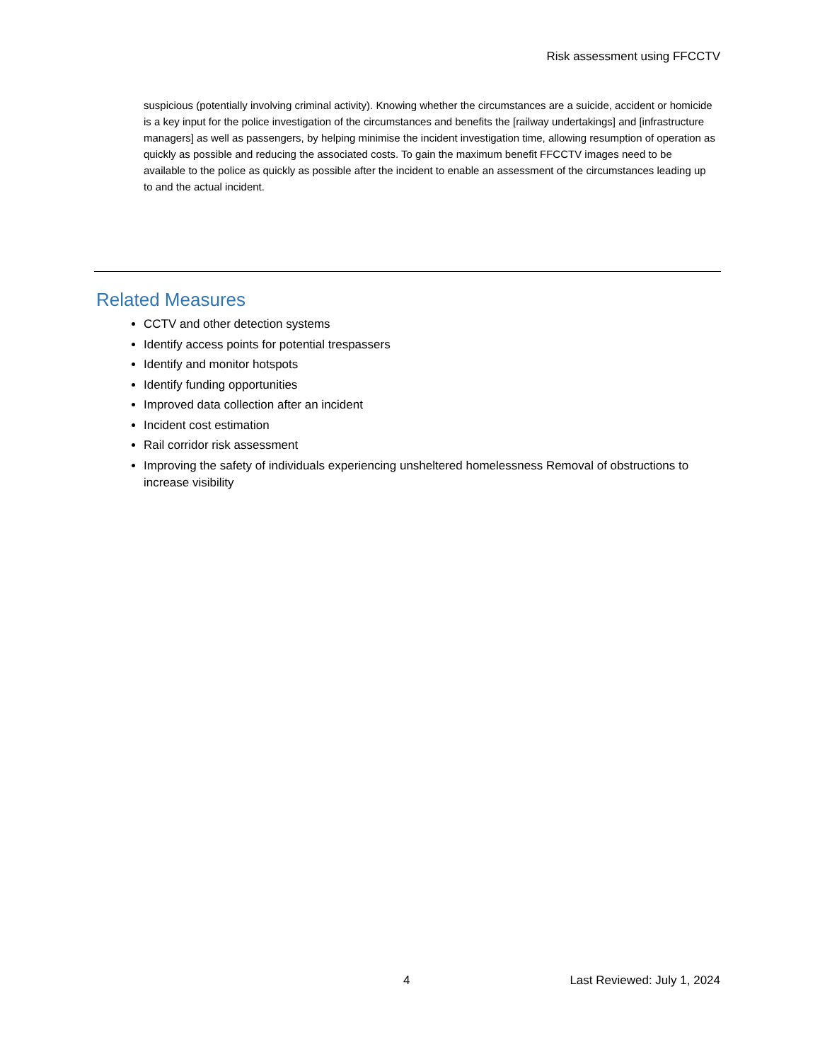Risk assessment using FFCCTV
suspicious (potentially involving criminal activity). Knowing whether the circumstances are a suicide, accident or homicide is a key input for the police investigation of the circumstances and benefits the [railway undertakings] and [infrastructure managers] as well as passengers, by helping minimise the incident investigation time, allowing resumption of operation as quickly as possible and reducing the associated costs. To gain the maximum benefit FFCCTV images need to be available to the police as quickly as possible after the incident to enable an assessment of the circumstances leading up to and the actual incident.
Related Measures
CCTV and other detection systems
Identify access points for potential trespassers
Identify and monitor hotspots
Identify funding opportunities
Improved data collection after an incident
Incident cost estimation
Rail corridor risk assessment
Improving the safety of individuals experiencing unsheltered homelessness Removal of obstructions to increase visibility
4 Last Reviewed: July 1, 2024